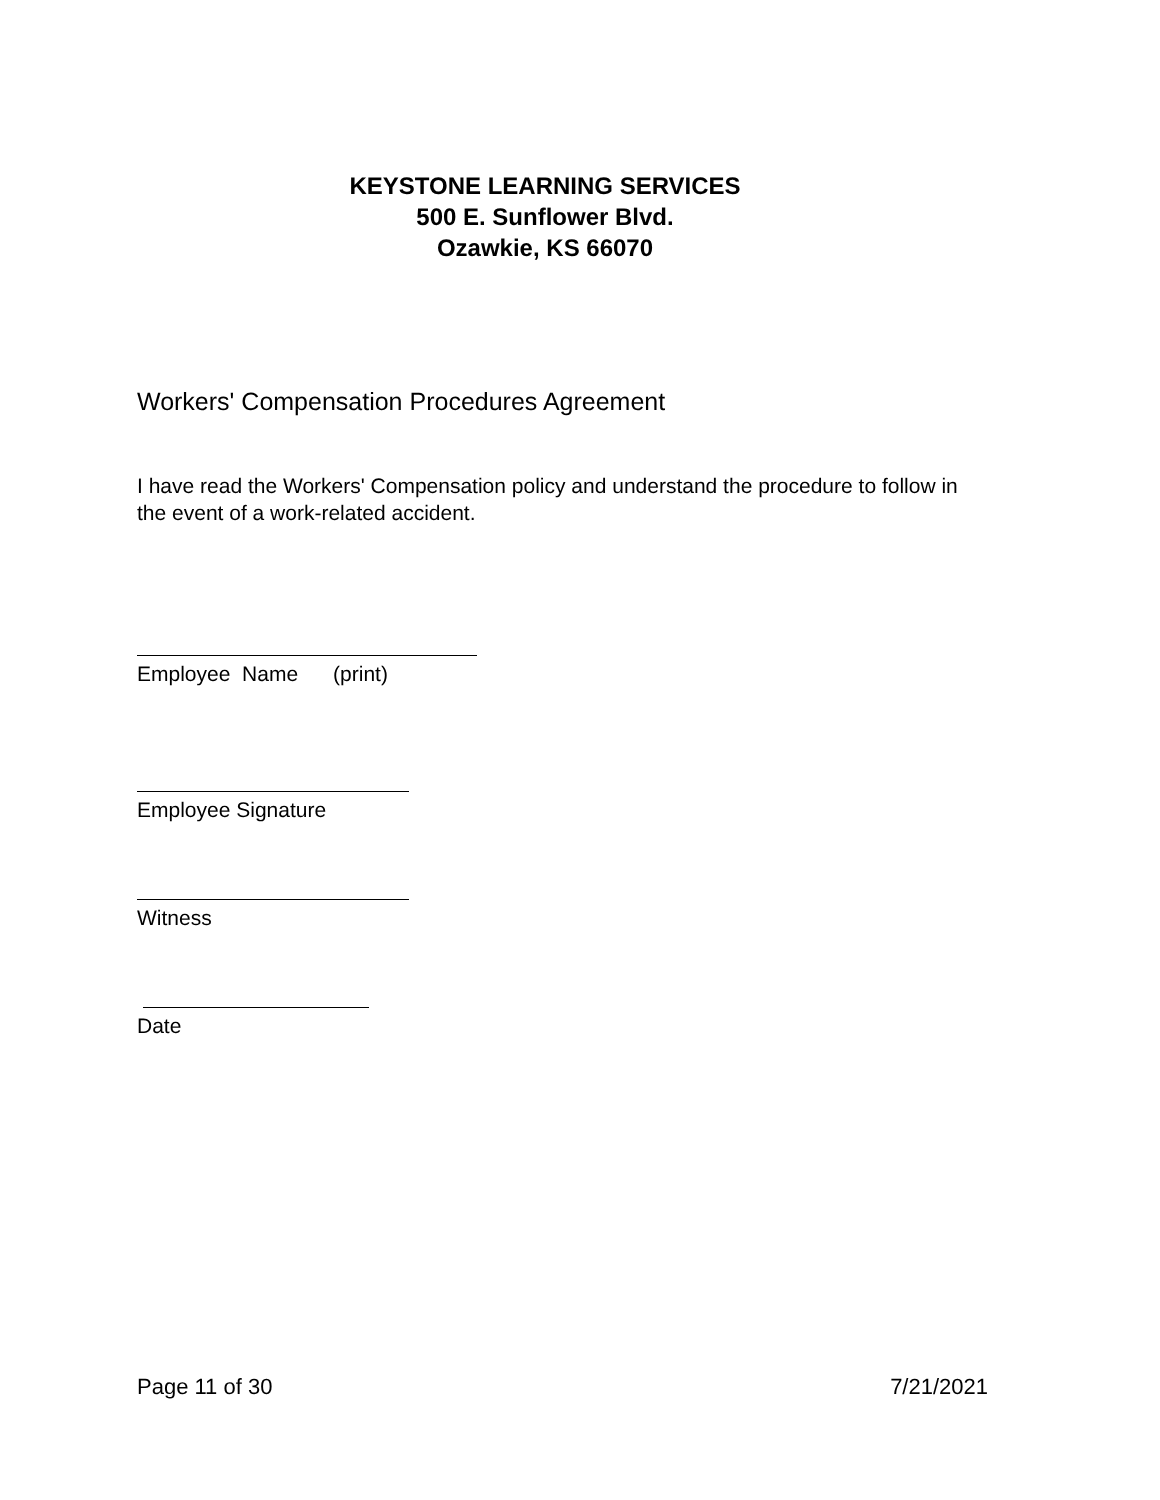KEYSTONE LEARNING SERVICES
500 E. Sunflower Blvd.
Ozawkie, KS 66070
Workers' Compensation Procedures Agreement
I have read the Workers' Compensation policy and understand the procedure to follow in the event of a work-related accident.
Employee Name (print)
Employee Signature
Witness
Date
Page 11 of 30 7/21/2021